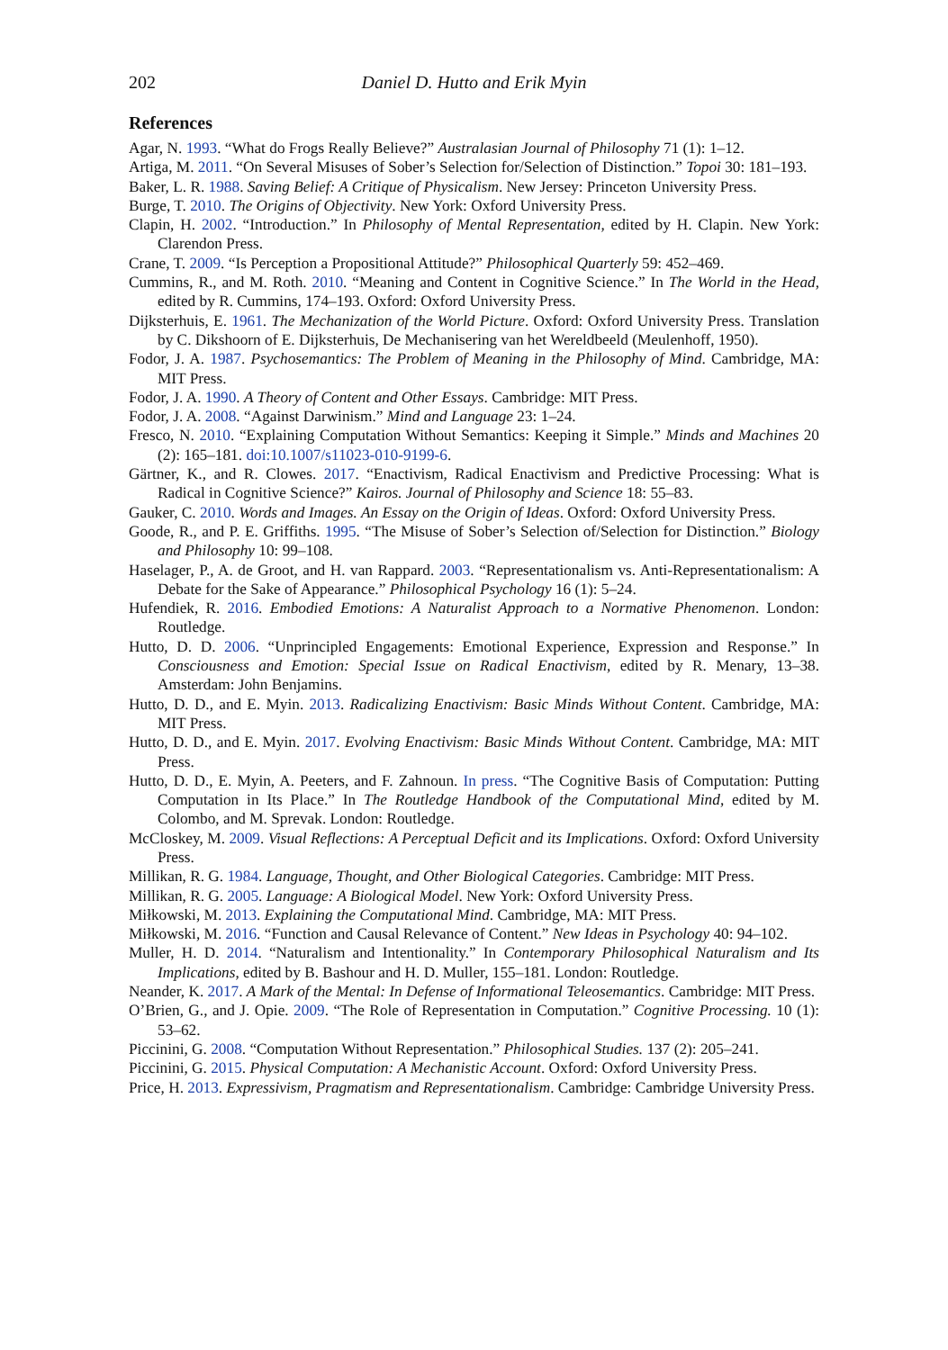202 Daniel D. Hutto and Erik Myin
References
Agar, N. 1993. “What do Frogs Really Believe?” Australasian Journal of Philosophy 71 (1): 1–12.
Artiga, M. 2011. “On Several Misuses of Sober’s Selection for/Selection of Distinction.” Topoi 30: 181–193.
Baker, L. R. 1988. Saving Belief: A Critique of Physicalism. New Jersey: Princeton University Press.
Burge, T. 2010. The Origins of Objectivity. New York: Oxford University Press.
Clapin, H. 2002. “Introduction.” In Philosophy of Mental Representation, edited by H. Clapin. New York: Clarendon Press.
Crane, T. 2009. “Is Perception a Propositional Attitude?” Philosophical Quarterly 59: 452–469.
Cummins, R., and M. Roth. 2010. “Meaning and Content in Cognitive Science.” In The World in the Head, edited by R. Cummins, 174–193. Oxford: Oxford University Press.
Dijksterhuis, E. 1961. The Mechanization of the World Picture. Oxford: Oxford University Press. Translation by C. Dikshoorn of E. Dijksterhuis, De Mechanisering van het Wereldbeeld (Meulenhoff, 1950).
Fodor, J. A. 1987. Psychosemantics: The Problem of Meaning in the Philosophy of Mind. Cambridge, MA: MIT Press.
Fodor, J. A. 1990. A Theory of Content and Other Essays. Cambridge: MIT Press.
Fodor, J. A. 2008. “Against Darwinism.” Mind and Language 23: 1–24.
Fresco, N. 2010. “Explaining Computation Without Semantics: Keeping it Simple.” Minds and Machines 20 (2): 165–181. doi:10.1007/s11023-010-9199-6.
Gärtner, K., and R. Clowes. 2017. “Enactivism, Radical Enactivism and Predictive Processing: What is Radical in Cognitive Science?” Kairos. Journal of Philosophy and Science 18: 55–83.
Gauker, C. 2010. Words and Images. An Essay on the Origin of Ideas. Oxford: Oxford University Press.
Goode, R., and P. E. Griffiths. 1995. “The Misuse of Sober’s Selection of/Selection for Distinction.” Biology and Philosophy 10: 99–108.
Haselager, P., A. de Groot, and H. van Rappard. 2003. “Representationalism vs. Anti-Representationalism: A Debate for the Sake of Appearance.” Philosophical Psychology 16 (1): 5–24.
Hufendiek, R. 2016. Embodied Emotions: A Naturalist Approach to a Normative Phenomenon. London: Routledge.
Hutto, D. D. 2006. “Unprincipled Engagements: Emotional Experience, Expression and Response.” In Consciousness and Emotion: Special Issue on Radical Enactivism, edited by R. Menary, 13–38. Amsterdam: John Benjamins.
Hutto, D. D., and E. Myin. 2013. Radicalizing Enactivism: Basic Minds Without Content. Cambridge, MA: MIT Press.
Hutto, D. D., and E. Myin. 2017. Evolving Enactivism: Basic Minds Without Content. Cambridge, MA: MIT Press.
Hutto, D. D., E. Myin, A. Peeters, and F. Zahnoun. In press. “The Cognitive Basis of Computation: Putting Computation in Its Place.” In The Routledge Handbook of the Computational Mind, edited by M. Colombo, and M. Sprevak. London: Routledge.
McCloskey, M. 2009. Visual Reflections: A Perceptual Deficit and its Implications. Oxford: Oxford University Press.
Millikan, R. G. 1984. Language, Thought, and Other Biological Categories. Cambridge: MIT Press.
Millikan, R. G. 2005. Language: A Biological Model. New York: Oxford University Press.
Miłkowski, M. 2013. Explaining the Computational Mind. Cambridge, MA: MIT Press.
Miłkowski, M. 2016. “Function and Causal Relevance of Content.” New Ideas in Psychology 40: 94–102.
Muller, H. D. 2014. “Naturalism and Intentionality.” In Contemporary Philosophical Naturalism and Its Implications, edited by B. Bashour and H. D. Muller, 155–181. London: Routledge.
Neander, K. 2017. A Mark of the Mental: In Defense of Informational Teleosemantics. Cambridge: MIT Press.
O’Brien, G., and J. Opie. 2009. “The Role of Representation in Computation.” Cognitive Processing. 10 (1): 53–62.
Piccinini, G. 2008. “Computation Without Representation.” Philosophical Studies. 137 (2): 205–241.
Piccinini, G. 2015. Physical Computation: A Mechanistic Account. Oxford: Oxford University Press.
Price, H. 2013. Expressivism, Pragmatism and Representationalism. Cambridge: Cambridge University Press.